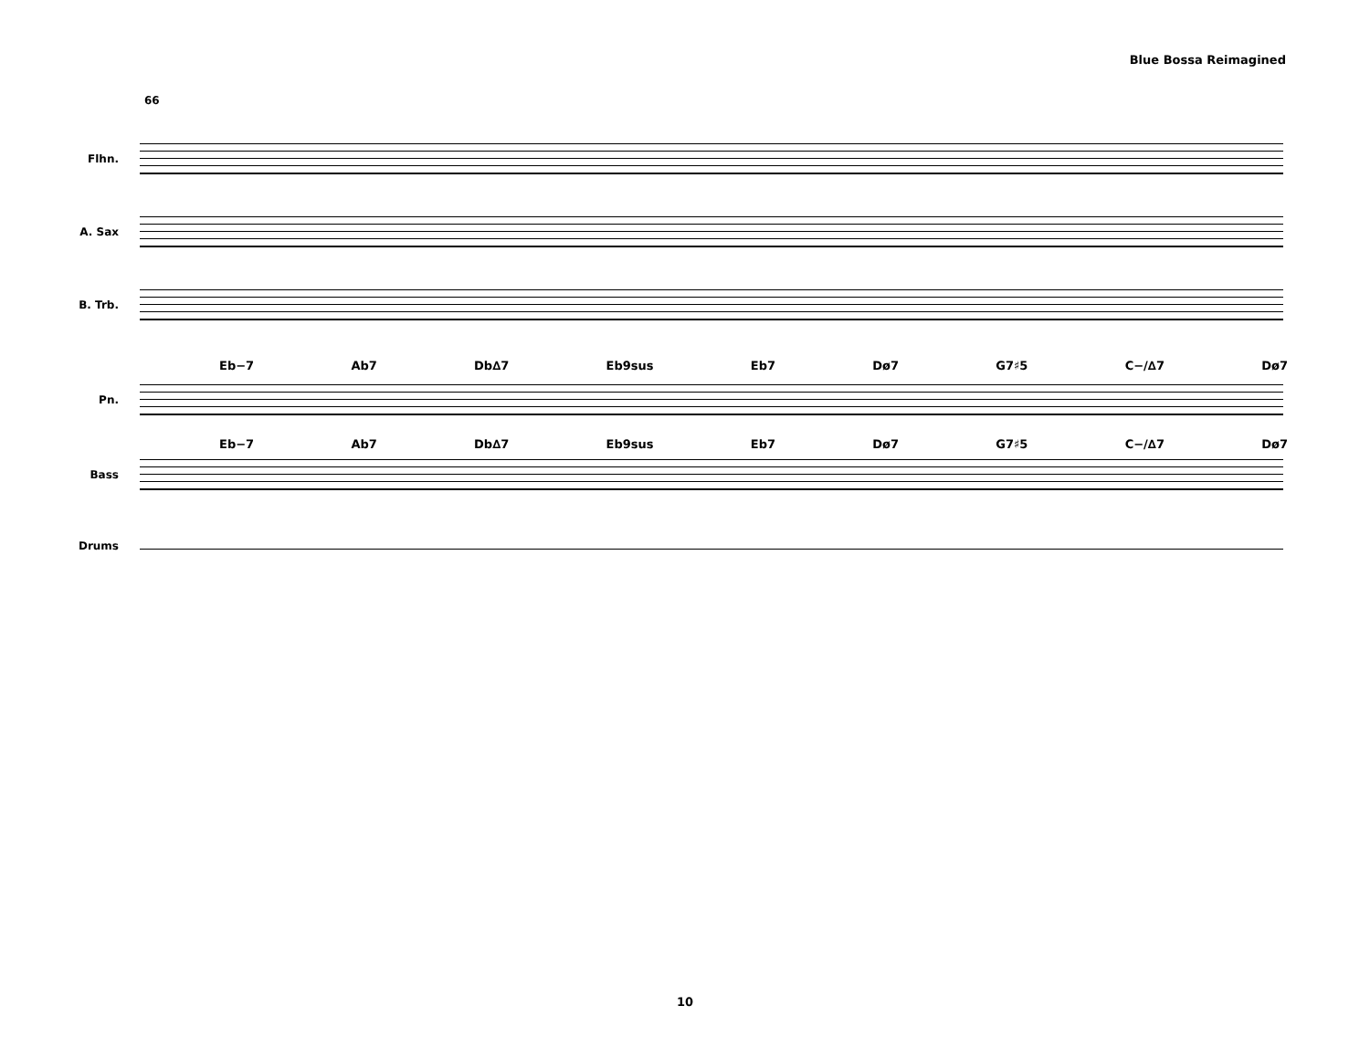Blue Bossa Reimagined
66
Flhn.
A. Sax
B. Trb.
Eb−7 Ab7 Db∆7 Eb9sus Eb7 Dø7 G7♯5 C−/∆7 Dø7
Pn.
Eb−7 Ab7 Db∆7 Eb9sus Eb7 Dø7 G7♯5 C−/∆7 Dø7
Bass
Drums
10